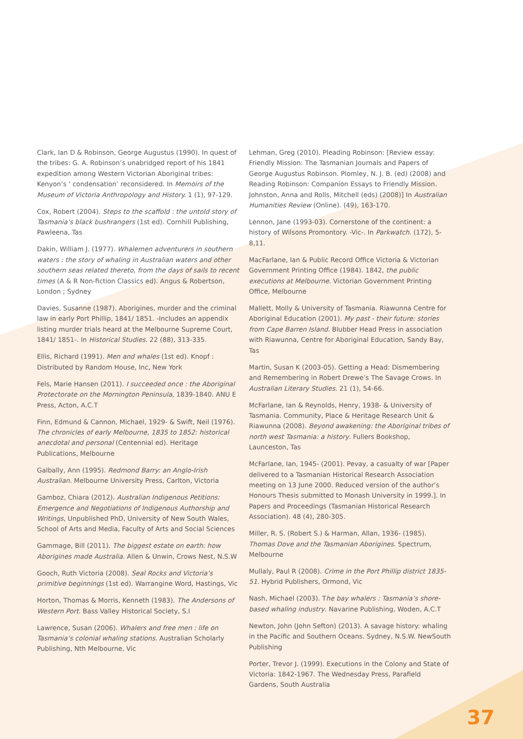Clark, Ian D & Robinson, George Augustus (1990). In quest of the tribes: G. A. Robinson’s unabridged report of his 1841 expedition among Western Victorian Aboriginal tribes: Kenyon’s ‘ condensation’ reconsidered. In Memoirs of the Museum of Victoria Anthropology and History. 1 (1), 97-129.
Cox, Robert (2004). Steps to the scaffold : the untold story of Tasmania’s black bushrangers (1st ed). Cornhill Publishing, Pawleena, Tas
Dakin, William J. (1977). Whalemen adventurers in southern waters : the story of whaling in Australian waters and other southern seas related thereto, from the days of sails to recent times (A & R Non-fiction Classics ed). Angus & Robertson, London ; Sydney
Davies, Susanne (1987). Aborigines, murder and the criminal law in early Port Phillip, 1841/ 1851. -Includes an appendix listing murder trials heard at the Melbourne Supreme Court, 1841/ 1851-. In Historical Studies. 22 (88), 313-335.
Ellis, Richard (1991). Men and whales (1st ed). Knopf : Distributed by Random House, Inc, New York
Fels, Marie Hansen (2011). I succeeded once : the Aboriginal Protectorate on the Mornington Peninsula, 1839-1840. ANU E Press, Acton, A.C.T
Finn, Edmund & Cannon, Michael, 1929- & Swift, Neil (1976). The chronicles of early Melbourne, 1835 to 1852: historical anecdotal and personal (Centennial ed). Heritage Publications, Melbourne
Galbally, Ann (1995). Redmond Barry: an Anglo-Irish Australian. Melbourne University Press, Carlton, Victoria
Gamboz, Chiara (2012). Australian Indigenous Petitions: Emergence and Negotiations of Indigenous Authorship and Writings, Unpublished PhD, University of New South Wales, School of Arts and Media, Faculty of Arts and Social Sciences
Gammage, Bill (2011). The biggest estate on earth: how Aborigines made Australia. Allen & Unwin, Crows Nest, N.S.W
Gooch, Ruth Victoria (2008). Seal Rocks and Victoria’s primitive beginnings (1st ed). Warrangine Word, Hastings, Vic
Horton, Thomas & Morris, Kenneth (1983). The Andersons of Western Port. Bass Valley Historical Society, S.l
Lawrence, Susan (2006). Whalers and free men : life on Tasmania’s colonial whaling stations. Australian Scholarly Publishing, Nth Melbourne, Vic
Lehman, Greg (2010). Pleading Robinson: [Review essay: Friendly Mission: The Tasmanian Journals and Papers of George Augustus Robinson. Plomley, N. J. B. (ed) (2008) and Reading Robinson: Companion Essays to Friendly Mission. Johnston, Anna and Rolls, Mitchell (eds) (2008)] In Australian Humanities Review (Online). (49), 163-170.
Lennon, Jane (1993-03). Cornerstone of the continent: a history of Wilsons Promontory. -Vic-. In Parkwatch. (172), 5-8,11.
MacFarlane, Ian & Public Record Office Victoria & Victorian Government Printing Office (1984). 1842, the public executions at Melbourne. Victorian Government Printing Office, Melbourne
Mallett, Molly & University of Tasmania. Riawunna Centre for Aboriginal Education (2001). My past - their future: stories from Cape Barren Island. Blubber Head Press in association with Riawunna, Centre for Aboriginal Education, Sandy Bay, Tas
Martin, Susan K (2003-05). Getting a Head: Dismembering and Remembering in Robert Drewe’s The Savage Crows. In Australian Literary Studies. 21 (1), 54-66.
McFarlane, Ian & Reynolds, Henry, 1938- & University of Tasmania. Community, Place & Heritage Research Unit & Riawunna (2008). Beyond awakening: the Aboriginal tribes of north west Tasmania: a history. Fullers Bookshop, Launceston, Tas
McFarlane, Ian, 1945- (2001). Pevay, a casualty of war [Paper delivered to a Tasmanian Historical Research Association meeting on 13 June 2000. Reduced version of the author’s Honours Thesis submitted to Monash University in 1999.]. In Papers and Proceedings (Tasmanian Historical Research Association). 48 (4), 280-305.
Miller, R. S. (Robert S.) & Harman, Allan, 1936- (1985). Thomas Dove and the Tasmanian Aborigines. Spectrum, Melbourne
Mullaly, Paul R (2008). Crime in the Port Phillip district 1835-51. Hybrid Publishers, Ormond, Vic
Nash, Michael (2003). The bay whalers : Tasmania’s shore-based whaling industry. Navarine Publishing, Woden, A.C.T
Newton, John (John Sefton) (2013). A savage history: whaling in the Pacific and Southern Oceans. Sydney, N.S.W. NewSouth Publishing
Porter, Trevor J. (1999). Executions in the Colony and State of Victoria: 1842-1967. The Wednesday Press, Parafield Gardens, South Australia
37